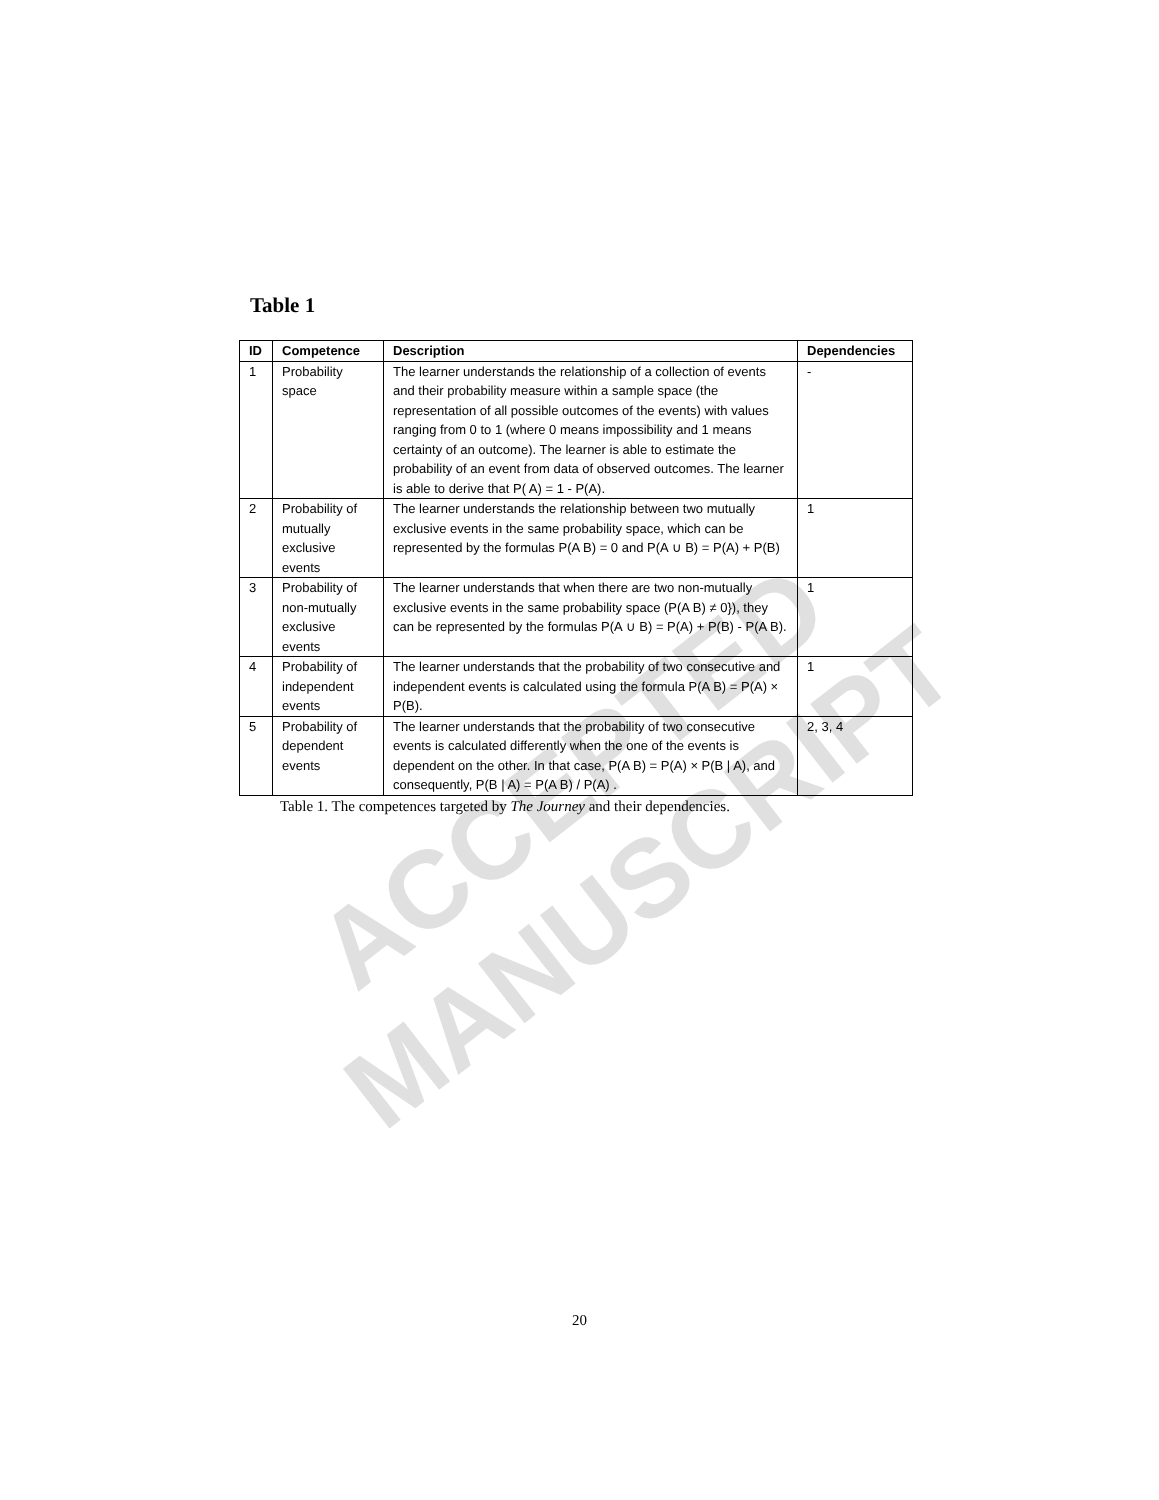ACCEPTED MANUSCRIPT
Table 1
| ID | Competence | Description | Dependencies |
| --- | --- | --- | --- |
| 1 | Probability space | The learner understands the relationship of a collection of events and their probability measure within a sample space (the representation of all possible outcomes of the events) with values ranging from 0 to 1 (where 0 means impossibility and 1 means certainty of an outcome). The learner is able to estimate the probability of an event from data of observed outcomes. The learner is able to derive that P( A) = 1 - P(A). | - |
| 2 | Probability of mutually exclusive events | The learner understands the relationship between two mutually exclusive events in the same probability space, which can be represented by the formulas P(A B) = 0 and P(A ∪ B) = P(A) + P(B) | 1 |
| 3 | Probability of non-mutually exclusive events | The learner understands that when there are two non-mutually exclusive events in the same probability space (P(A B) ≠ 0}), they can be represented by the formulas P(A ∪ B) = P(A) + P(B) - P(A B). | 1 |
| 4 | Probability of independent events | The learner understands that the probability of two consecutive and independent events is calculated using the formula P(A B) = P(A) × P(B). | 1 |
| 5 | Probability of dependent events | The learner understands that the probability of two consecutive events is calculated differently when the one of the events is dependent on the other. In that case, P(A B) = P(A) × P(B / A), and consequently, P(B / A) = P(A B) / P(A) . | 2, 3, 4 |
Table 1. The competences targeted by The Journey and their dependencies.
20